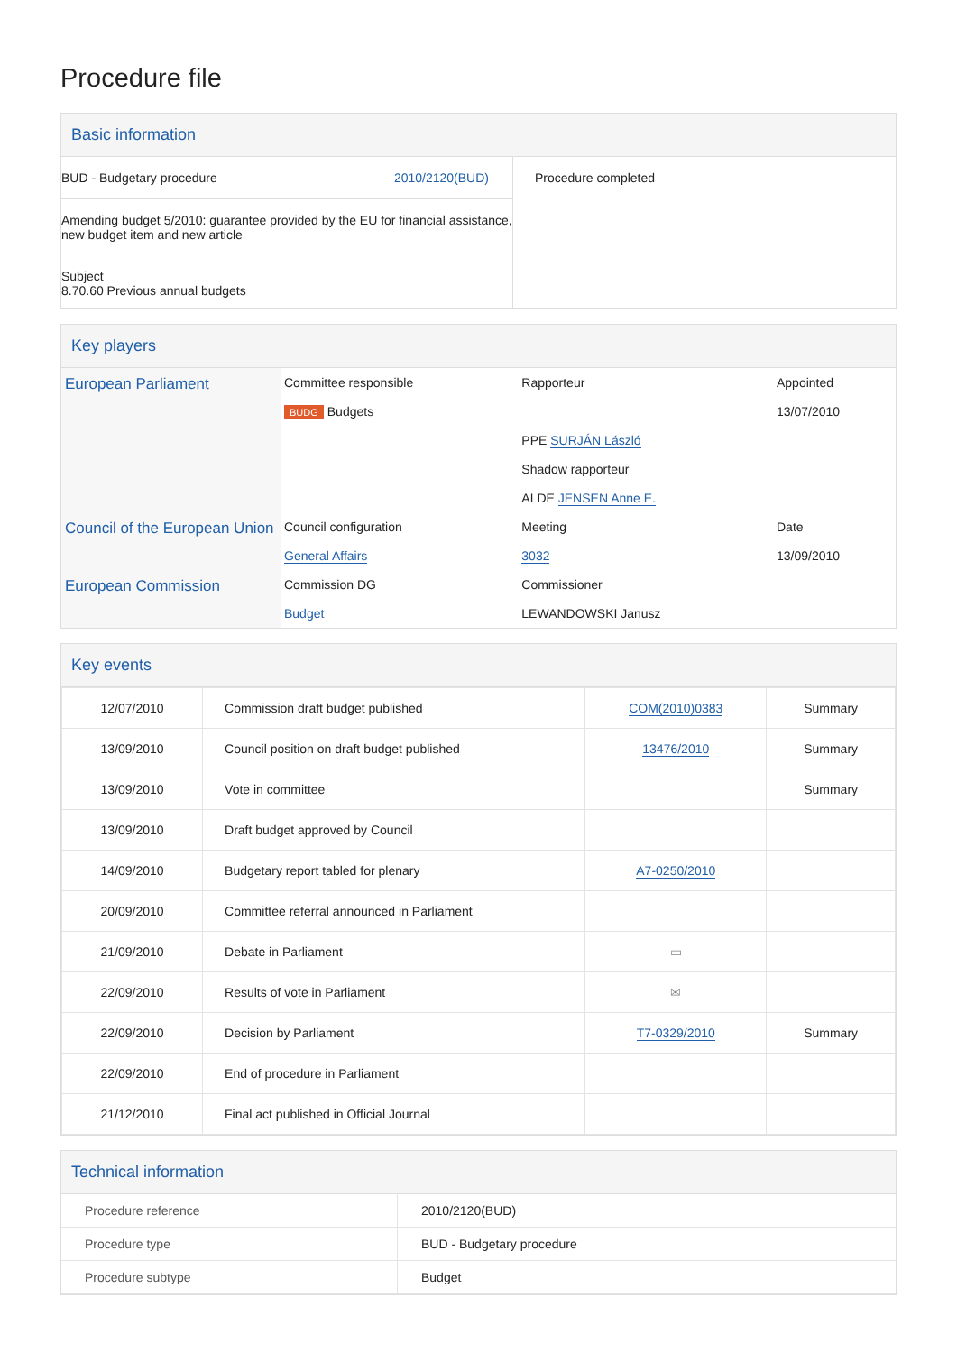Procedure file
Basic information
| BUD - Budgetary procedure 2010/2120(BUD) Amending budget 5/2010: guarantee provided by the EU for financial assistance, new budget item and new article Subject 8.70.60 Previous annual budgets | Procedure completed |
Key players
| European Parliament | Committee responsible | Rapporteur | Appointed |
| | BUDG Budgets | | 13/07/2010 |
| | | PPE SURJÁN László | |
| | | Shadow rapporteur | |
| | | ALDE JENSEN Anne E. | |
| Council of the European Union | Council configuration | Meeting | Date |
| | General Affairs | 3032 | 13/09/2010 |
| European Commission | Commission DG | Commissioner | |
| | Budget | LEWANDOWSKI Janusz | |
Key events
| 12/07/2010 | Commission draft budget published | COM(2010)0383 | Summary |
| 13/09/2010 | Council position on draft budget published | 13476/2010 | Summary |
| 13/09/2010 | Vote in committee | | Summary |
| 13/09/2010 | Draft budget approved by Council | | |
| 14/09/2010 | Budgetary report tabled for plenary | A7-0250/2010 | |
| 20/09/2010 | Committee referral announced in Parliament | | |
| 21/09/2010 | Debate in Parliament | ▭ | |
| 22/09/2010 | Results of vote in Parliament | ✉ | |
| 22/09/2010 | Decision by Parliament | T7-0329/2010 | Summary |
| 22/09/2010 | End of procedure in Parliament | | |
| 21/12/2010 | Final act published in Official Journal | | |
Technical information
| Procedure reference | 2010/2120(BUD) |
| Procedure type | BUD - Budgetary procedure |
| Procedure subtype | Budget |